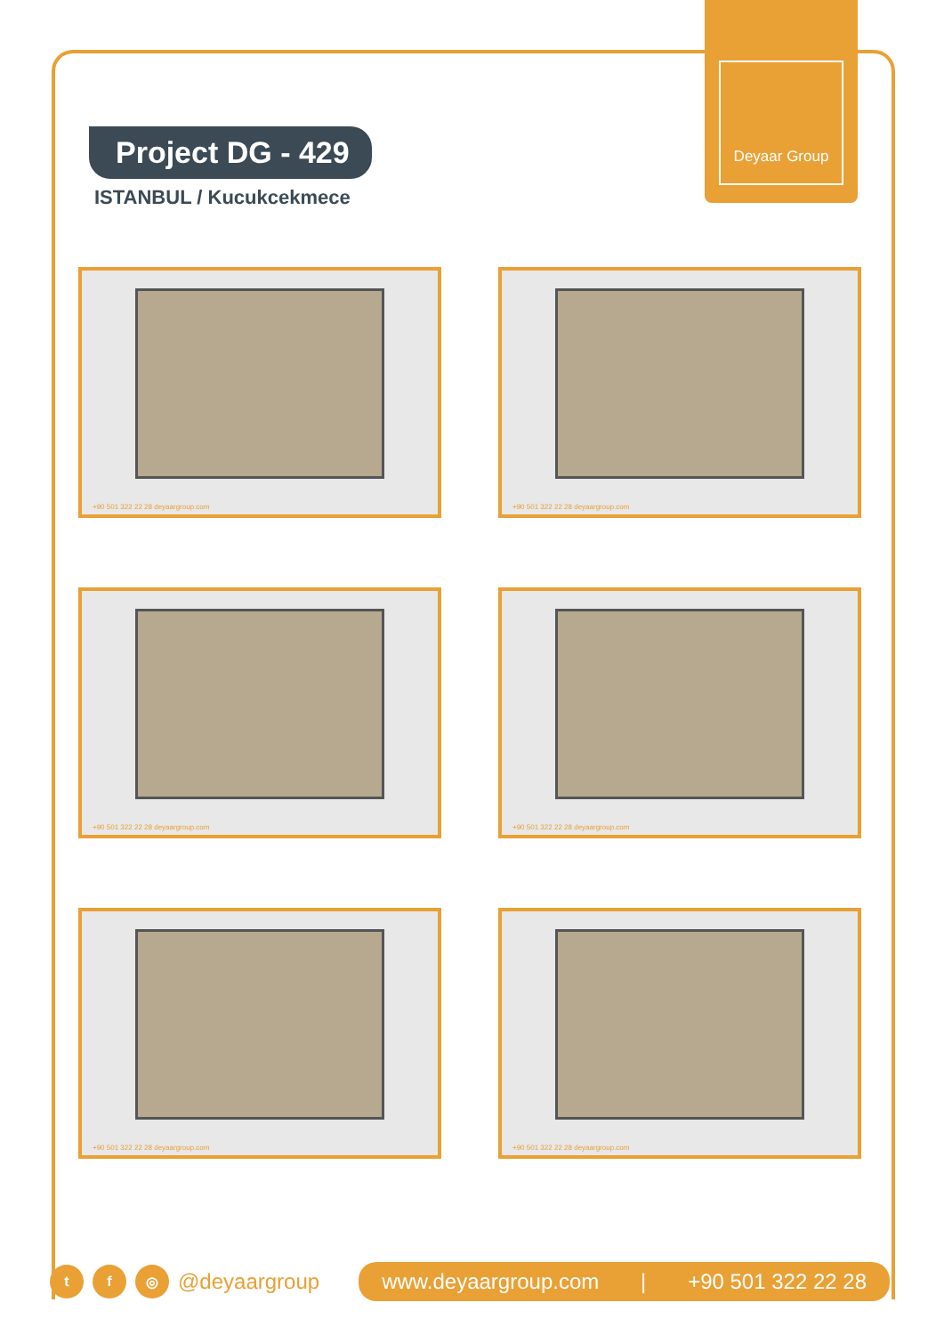Deyaar Group
Project DG - 429
ISTANBUL / Kucukcekmece
+90 501 322 22 28 deyaargroup.com
+90 501 322 22 28 deyaargroup.com
+90 501 322 22 28 deyaargroup.com
+90 501 322 22 28 deyaargroup.com
+90 501 322 22 28 deyaargroup.com
+90 501 322 22 28 deyaargroup.com
t f ◎
@deyaargroup
www.deyaargroup.com | +90 501 322 22 28